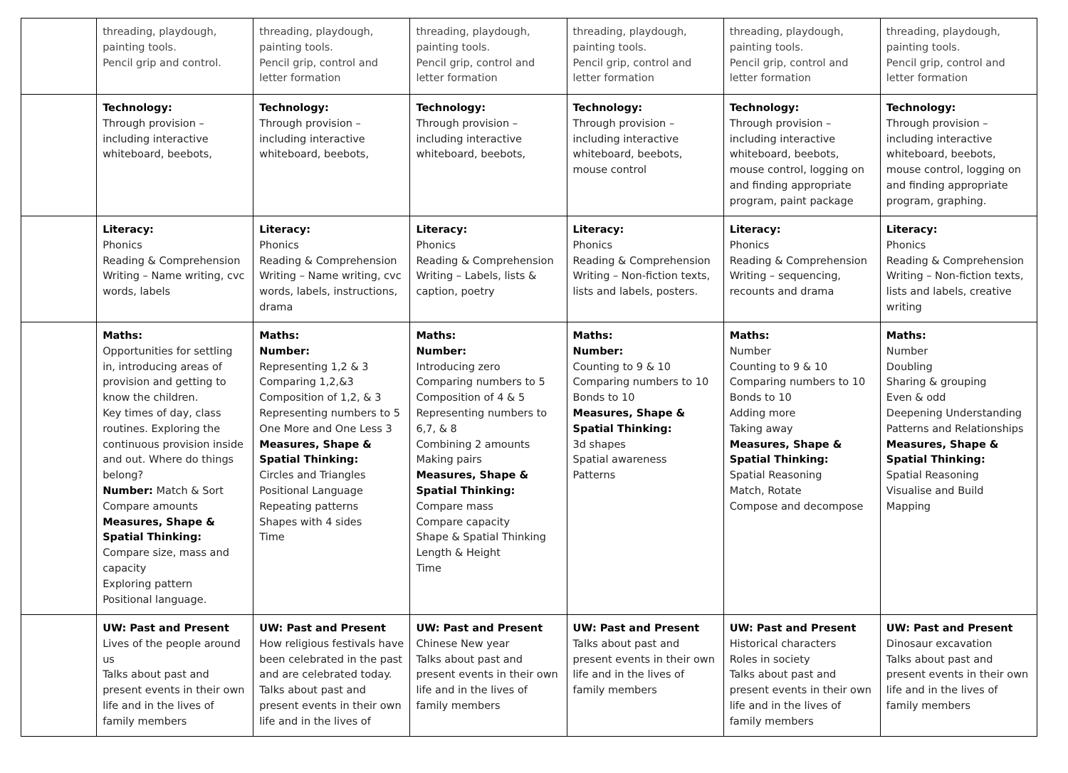| | threading, playdough, painting tools. Pencil grip and control. | threading, playdough, painting tools. Pencil grip, control and letter formation | threading, playdough, painting tools. Pencil grip, control and letter formation | threading, playdough, painting tools. Pencil grip, control and letter formation | threading, playdough, painting tools. Pencil grip, control and letter formation | threading, playdough, painting tools. Pencil grip, control and letter formation |
| | Technology: Through provision – including interactive whiteboard, beebots, | Technology: Through provision – including interactive whiteboard, beebots, | Technology: Through provision – including interactive whiteboard, beebots, | Technology: Through provision – including interactive whiteboard, beebots, mouse control | Technology: Through provision – including interactive whiteboard, beebots, mouse control, logging on and finding appropriate program, paint package | Technology: Through provision – including interactive whiteboard, beebots, mouse control, logging on and finding appropriate program, graphing. |
| | Literacy: Phonics Reading & Comprehension Writing – Name writing, cvc words, labels | Literacy: Phonics Reading & Comprehension Writing – Name writing, cvc words, labels, instructions, drama | Literacy: Phonics Reading & Comprehension Writing – Labels, lists & caption, poetry | Literacy: Phonics Reading & Comprehension Writing – Non-fiction texts, lists and labels, posters. | Literacy: Phonics Reading & Comprehension Writing – sequencing, recounts and drama | Literacy: Phonics Reading & Comprehension Writing – Non-fiction texts, lists and labels, creative writing |
| | Maths: Opportunities for settling in, introducing areas of provision and getting to know the children. Key times of day, class routines. Exploring the continuous provision inside and out. Where do things belong? Number: Match & Sort Compare amounts Measures, Shape & Spatial Thinking: Compare size, mass and capacity Exploring pattern Positional language. | Maths: Number: Representing 1,2 & 3 Comparing 1,2,&3 Composition of 1,2, & 3 Representing numbers to 5 One More and One Less 3 Measures, Shape & Spatial Thinking: Circles and Triangles Positional Language Repeating patterns Shapes with 4 sides Time | Maths: Number: Introducing zero Comparing numbers to 5 Composition of 4 & 5 Representing numbers to 6,7, & 8 Combining 2 amounts Making pairs Measures, Shape & Spatial Thinking: Compare mass Compare capacity Shape & Spatial Thinking Length & Height Time | Maths: Number: Counting to 9 & 10 Comparing numbers to 10 Bonds to 10 Measures, Shape & Spatial Thinking: 3d shapes Spatial awareness Patterns | Maths: Number Counting to 9 & 10 Comparing numbers to 10 Bonds to 10 Adding more Taking away Measures, Shape & Spatial Thinking: Spatial Reasoning Match, Rotate Compose and decompose | Maths: Number Doubling Sharing & grouping Even & odd Deepening Understanding Patterns and Relationships Measures, Shape & Spatial Thinking: Spatial Reasoning Visualise and Build Mapping |
| | UW: Past and Present Lives of the people around us Talks about past and present events in their own life and in the lives of family members | UW: Past and Present How religious festivals have been celebrated in the past and are celebrated today. Talks about past and present events in their own life and in the lives of | UW: Past and Present Chinese New year Talks about past and present events in their own life and in the lives of family members | UW: Past and Present Talks about past and present events in their own life and in the lives of family members | UW: Past and Present Historical characters Roles in society Talks about past and present events in their own life and in the lives of family members | UW: Past and Present Dinosaur excavation Talks about past and present events in their own life and in the lives of family members |